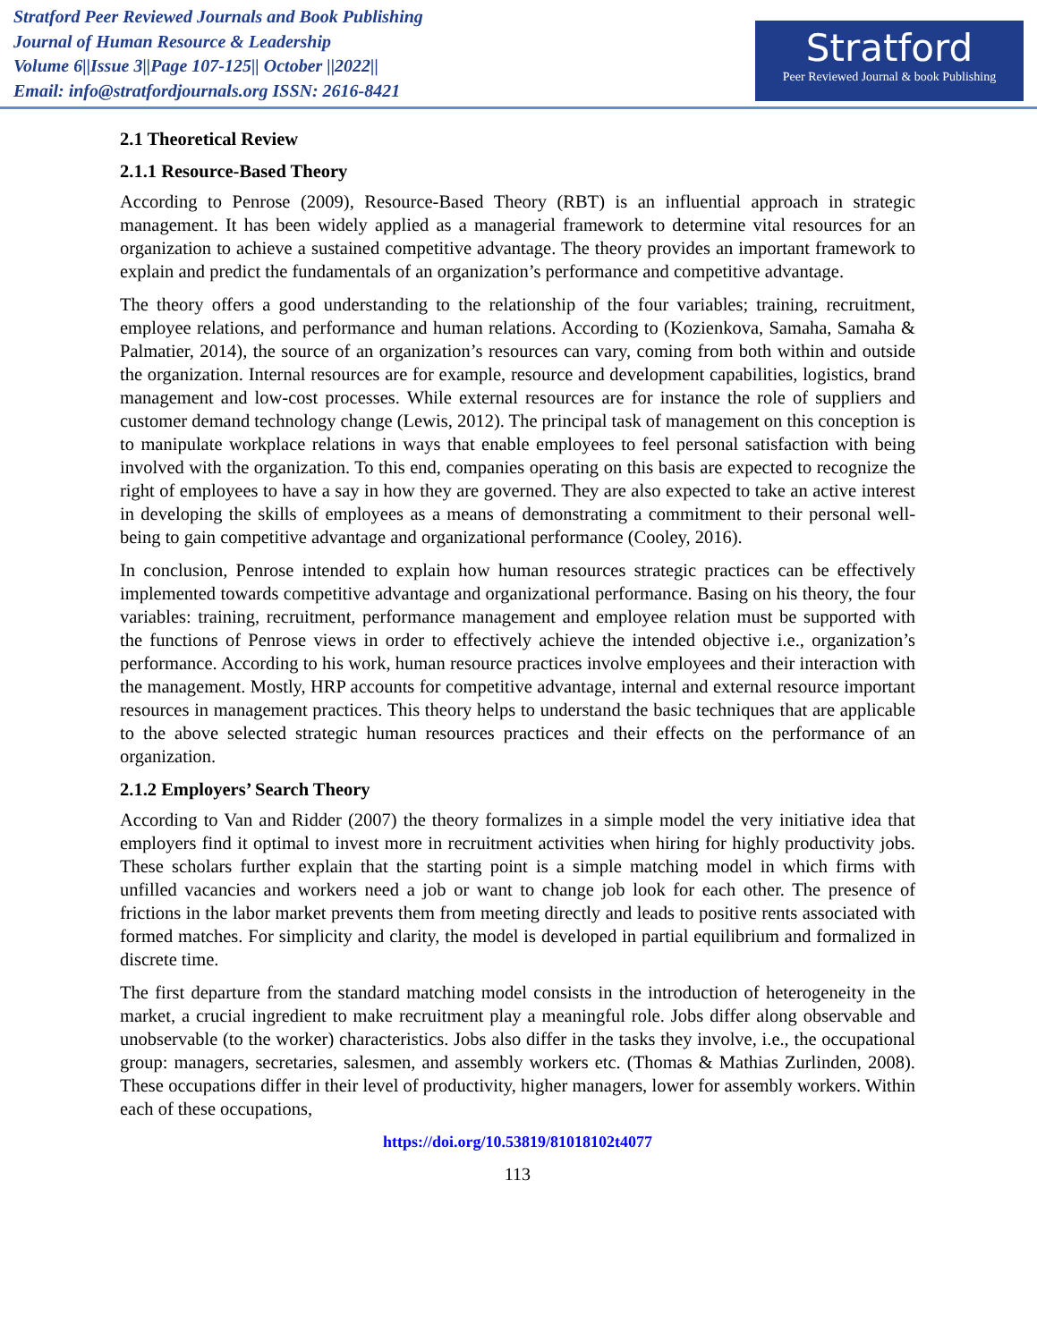Stratford Peer Reviewed Journals and Book Publishing
Journal of Human Resource & Leadership
Volume 6||Issue 3||Page 107-125|| October ||2022||
Email: info@stratfordjournals.org ISSN: 2616-8421
Stratford
Peer Reviewed Journal & book Publishing
2.1 Theoretical Review
2.1.1 Resource-Based Theory
According to Penrose (2009), Resource-Based Theory (RBT) is an influential approach in strategic management. It has been widely applied as a managerial framework to determine vital resources for an organization to achieve a sustained competitive advantage. The theory provides an important framework to explain and predict the fundamentals of an organization’s performance and competitive advantage.
The theory offers a good understanding to the relationship of the four variables; training, recruitment, employee relations, and performance and human relations. According to (Kozienkova, Samaha, Samaha & Palmatier, 2014), the source of an organization’s resources can vary, coming from both within and outside the organization. Internal resources are for example, resource and development capabilities, logistics, brand management and low-cost processes. While external resources are for instance the role of suppliers and customer demand technology change (Lewis, 2012). The principal task of management on this conception is to manipulate workplace relations in ways that enable employees to feel personal satisfaction with being involved with the organization. To this end, companies operating on this basis are expected to recognize the right of employees to have a say in how they are governed. They are also expected to take an active interest in developing the skills of employees as a means of demonstrating a commitment to their personal well-being to gain competitive advantage and organizational performance (Cooley, 2016).
In conclusion, Penrose intended to explain how human resources strategic practices can be effectively implemented towards competitive advantage and organizational performance. Basing on his theory, the four variables: training, recruitment, performance management and employee relation must be supported with the functions of Penrose views in order to effectively achieve the intended objective i.e., organization’s performance. According to his work, human resource practices involve employees and their interaction with the management. Mostly, HRP accounts for competitive advantage, internal and external resource important resources in management practices. This theory helps to understand the basic techniques that are applicable to the above selected strategic human resources practices and their effects on the performance of an organization.
2.1.2 Employers’ Search Theory
According to Van and Ridder (2007) the theory formalizes in a simple model the very initiative idea that employers find it optimal to invest more in recruitment activities when hiring for highly productivity jobs. These scholars further explain that the starting point is a simple matching model in which firms with unfilled vacancies and workers need a job or want to change job look for each other. The presence of frictions in the labor market prevents them from meeting directly and leads to positive rents associated with formed matches. For simplicity and clarity, the model is developed in partial equilibrium and formalized in discrete time.
The first departure from the standard matching model consists in the introduction of heterogeneity in the market, a crucial ingredient to make recruitment play a meaningful role. Jobs differ along observable and unobservable (to the worker) characteristics. Jobs also differ in the tasks they involve, i.e., the occupational group: managers, secretaries, salesmen, and assembly workers etc. (Thomas & Mathias Zurlinden, 2008). These occupations differ in their level of productivity, higher managers, lower for assembly workers. Within each of these occupations,
https://doi.org/10.53819/81018102t4077
113